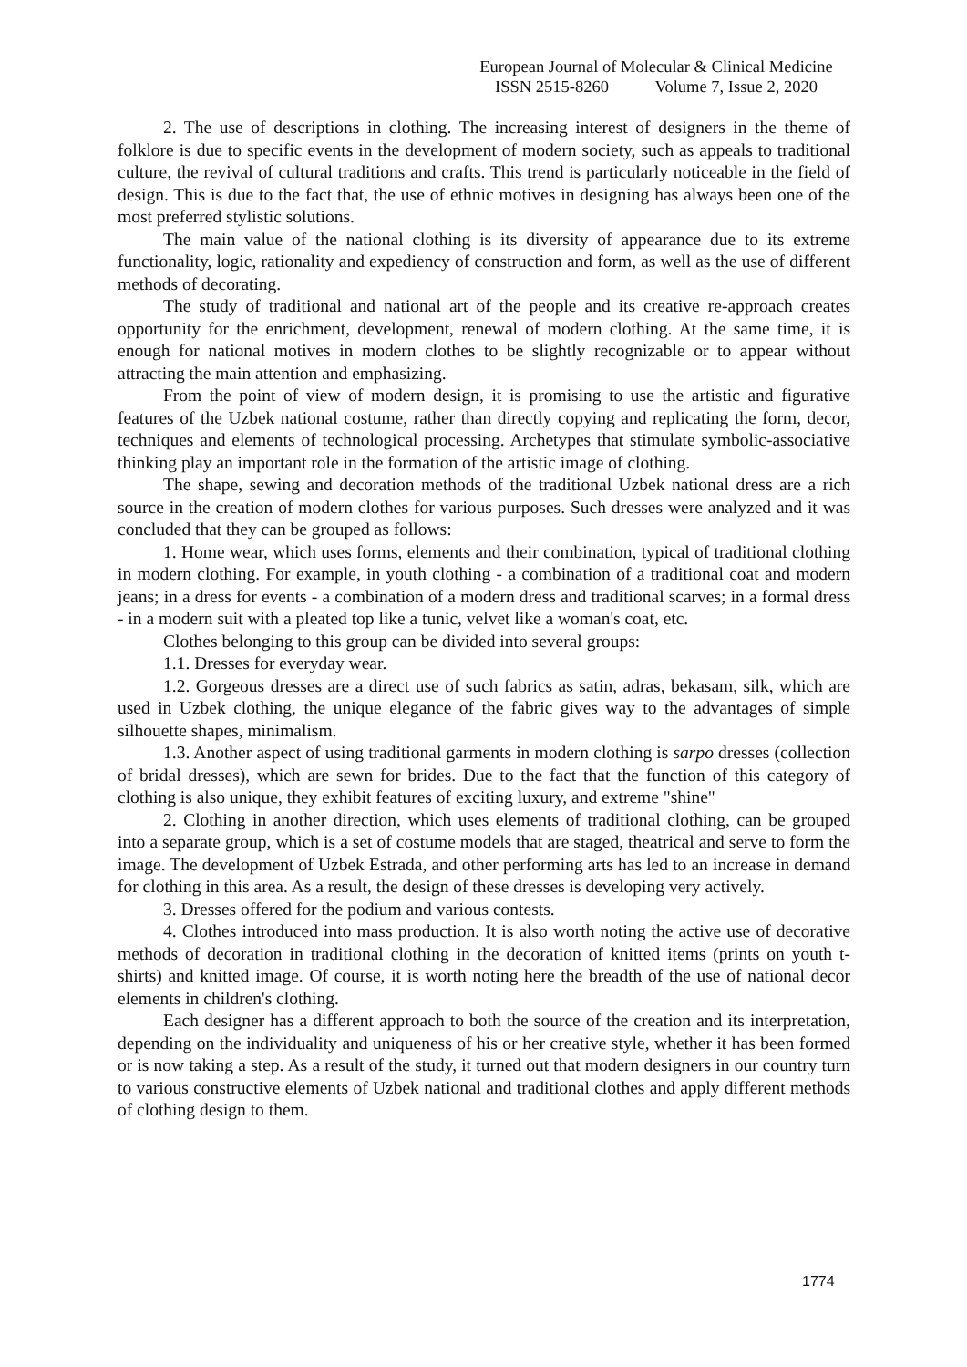European Journal of Molecular & Clinical Medicine
ISSN 2515-8260 Volume 7, Issue 2, 2020
2. The use of descriptions in clothing. The increasing interest of designers in the theme of folklore is due to specific events in the development of modern society, such as appeals to traditional culture, the revival of cultural traditions and crafts. This trend is particularly noticeable in the field of design. This is due to the fact that, the use of ethnic motives in designing has always been one of the most preferred stylistic solutions.
The main value of the national clothing is its diversity of appearance due to its extreme functionality, logic, rationality and expediency of construction and form, as well as the use of different methods of decorating.
The study of traditional and national art of the people and its creative re-approach creates opportunity for the enrichment, development, renewal of modern clothing. At the same time, it is enough for national motives in modern clothes to be slightly recognizable or to appear without attracting the main attention and emphasizing.
From the point of view of modern design, it is promising to use the artistic and figurative features of the Uzbek national costume, rather than directly copying and replicating the form, decor, techniques and elements of technological processing. Archetypes that stimulate symbolic-associative thinking play an important role in the formation of the artistic image of clothing.
The shape, sewing and decoration methods of the traditional Uzbek national dress are a rich source in the creation of modern clothes for various purposes. Such dresses were analyzed and it was concluded that they can be grouped as follows:
1. Home wear, which uses forms, elements and their combination, typical of traditional clothing in modern clothing. For example, in youth clothing - a combination of a traditional coat and modern jeans; in a dress for events - a combination of a modern dress and traditional scarves; in a formal dress - in a modern suit with a pleated top like a tunic, velvet like a woman's coat, etc.
Clothes belonging to this group can be divided into several groups:
1.1. Dresses for everyday wear.
1.2. Gorgeous dresses are a direct use of such fabrics as satin, adras, bekasam, silk, which are used in Uzbek clothing, the unique elegance of the fabric gives way to the advantages of simple silhouette shapes, minimalism.
1.3. Another aspect of using traditional garments in modern clothing is sarpo dresses (collection of bridal dresses), which are sewn for brides. Due to the fact that the function of this category of clothing is also unique, they exhibit features of exciting luxury, and extreme "shine"
2. Clothing in another direction, which uses elements of traditional clothing, can be grouped into a separate group, which is a set of costume models that are staged, theatrical and serve to form the image. The development of Uzbek Estrada, and other performing arts has led to an increase in demand for clothing in this area. As a result, the design of these dresses is developing very actively.
3. Dresses offered for the podium and various contests.
4. Clothes introduced into mass production. It is also worth noting the active use of decorative methods of decoration in traditional clothing in the decoration of knitted items (prints on youth t-shirts) and knitted image. Of course, it is worth noting here the breadth of the use of national decor elements in children's clothing.
Each designer has a different approach to both the source of the creation and its interpretation, depending on the individuality and uniqueness of his or her creative style, whether it has been formed or is now taking a step. As a result of the study, it turned out that modern designers in our country turn to various constructive elements of Uzbek national and traditional clothes and apply different methods of clothing design to them.
1774